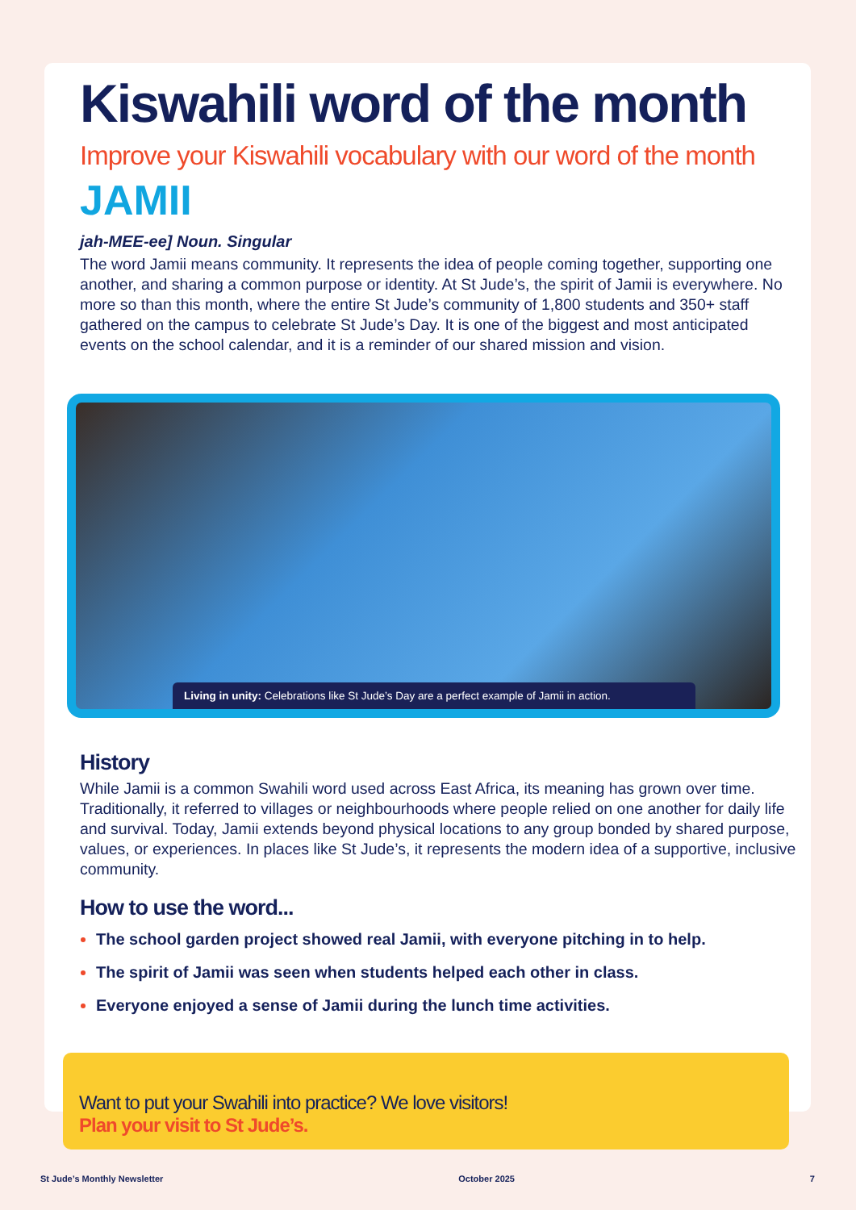Kiswahili word of the month
Improve your Kiswahili vocabulary with our word of the month
JAMII
jah-MEE-ee] Noun. Singular
The word Jamii means community. It represents the idea of people coming together, supporting one another, and sharing a common purpose or identity. At St Jude’s, the spirit of Jamii is everywhere. No more so than this month, where the entire St Jude’s community of 1,800 students and 350+ staff gathered on the campus to celebrate St Jude’s Day. It is one of the biggest and most anticipated events on the school calendar, and it is a reminder of our shared mission and vision.
Living in unity: Celebrations like St Jude’s Day are a perfect example of Jamii in action.
History
While Jamii is a common Swahili word used across East Africa, its meaning has grown over time. Traditionally, it referred to villages or neighbourhoods where people relied on one another for daily life and survival. Today, Jamii extends beyond physical locations to any group bonded by shared purpose, values, or experiences. In places like St Jude’s, it represents the modern idea of a supportive, inclusive community.
How to use the word...
The school garden project showed real Jamii, with everyone pitching in to help.
The spirit of Jamii was seen when students helped each other in class.
Everyone enjoyed a sense of Jamii during the lunch time activities.
Want to put your Swahili into practice? We love visitors!
Plan your visit to St Jude’s.
St Jude’s Monthly Newsletter October 2025 7